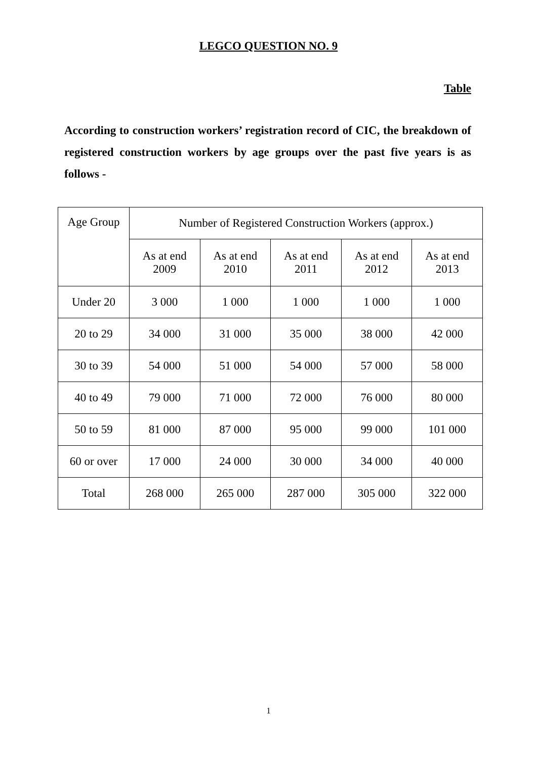LEGCO QUESTION NO. 9
Table
According to construction workers’ registration record of CIC, the breakdown of registered construction workers by age groups over the past five years is as follows -
| Age Group | Number of Registered Construction Workers (approx.) | | | | |
| --- | --- | --- | --- | --- | --- |
| | As at end 2009 | As at end 2010 | As at end 2011 | As at end 2012 | As at end 2013 |
| Under 20 | 3 000 | 1 000 | 1 000 | 1 000 | 1 000 |
| 20 to 29 | 34 000 | 31 000 | 35 000 | 38 000 | 42 000 |
| 30 to 39 | 54 000 | 51 000 | 54 000 | 57 000 | 58 000 |
| 40 to 49 | 79 000 | 71 000 | 72 000 | 76 000 | 80 000 |
| 50 to 59 | 81 000 | 87 000 | 95 000 | 99 000 | 101 000 |
| 60 or over | 17 000 | 24 000 | 30 000 | 34 000 | 40 000 |
| Total | 268 000 | 265 000 | 287 000 | 305 000 | 322 000 |
1